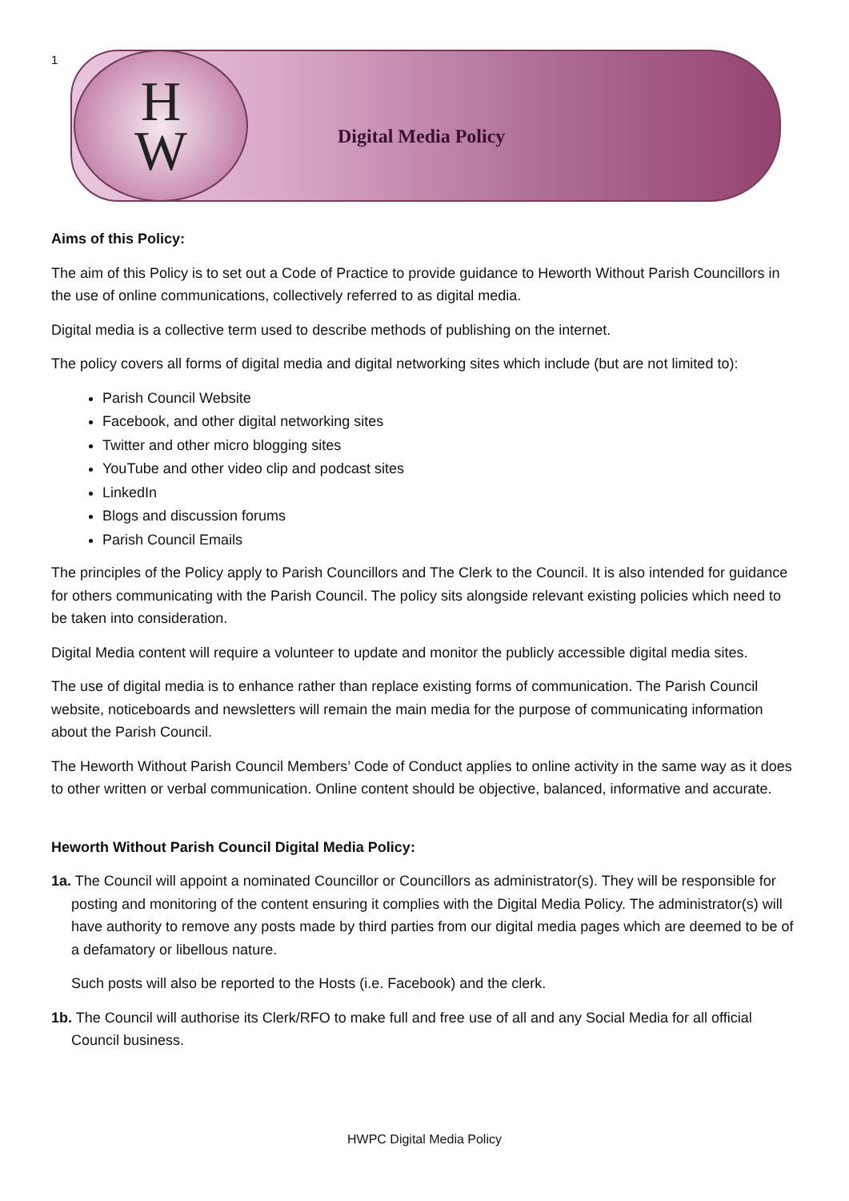1
H
W
Digital Media Policy
Aims of this Policy:
The aim of this Policy is to set out a Code of Practice to provide guidance to Heworth Without Parish Councillors in the use of online communications, collectively referred to as digital media.
Digital media is a collective term used to describe methods of publishing on the internet.
The policy covers all forms of digital media and digital networking sites which include (but are not limited to):
Parish Council Website
Facebook, and other digital networking sites
Twitter and other micro blogging sites
YouTube and other video clip and podcast sites
LinkedIn
Blogs and discussion forums
Parish Council Emails
The principles of the Policy apply to Parish Councillors and The Clerk to the Council. It is also intended for guidance for others communicating with the Parish Council. The policy sits alongside relevant existing policies which need to be taken into consideration.
Digital Media content will require a volunteer to update and monitor the publicly accessible digital media sites.
The use of digital media is to enhance rather than replace existing forms of communication. The Parish Council website, noticeboards and newsletters will remain the main media for the purpose of communicating information about the Parish Council.
The Heworth Without Parish Council Members’ Code of Conduct applies to online activity in the same way as it does to other written or verbal communication. Online content should be objective, balanced, informative and accurate.
Heworth Without Parish Council Digital Media Policy:
1a. The Council will appoint a nominated Councillor or Councillors as administrator(s). They will be responsible for posting and monitoring of the content ensuring it complies with the Digital Media Policy. The administrator(s) will have authority to remove any posts made by third parties from our digital media pages which are deemed to be of a defamatory or libellous nature.
Such posts will also be reported to the Hosts (i.e. Facebook) and the clerk.
1b. The Council will authorise its Clerk/RFO to make full and free use of all and any Social Media for all official Council business.
HWPC Digital Media Policy